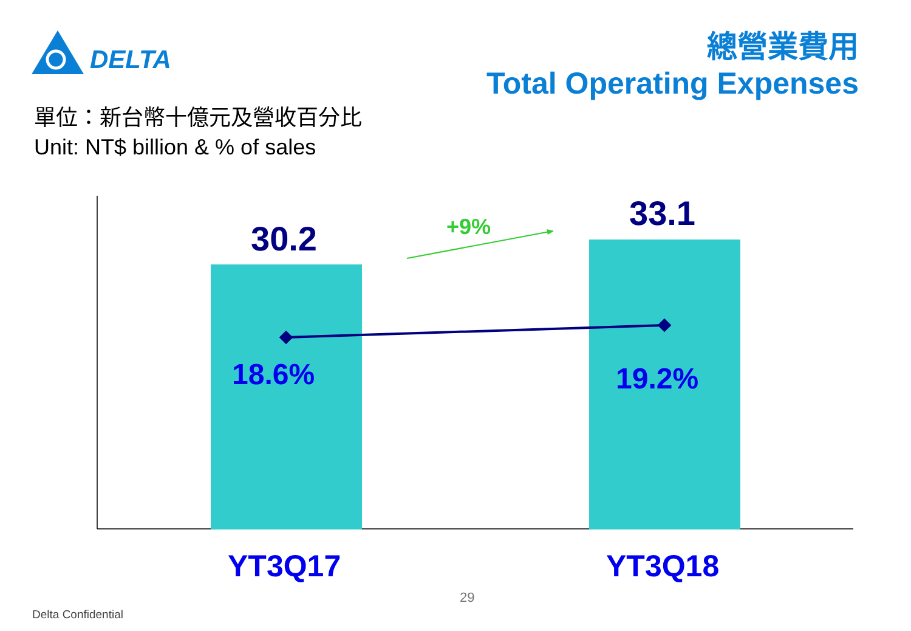DELTA
總營業費用
Total Operating Expenses
單位：新台幣十億元及營收百分比
Unit: NT$ billion & % of sales
30.2
33.1
+9%
18.6% 19.2%
YT3Q17 YT3Q18
29
Delta Confidential